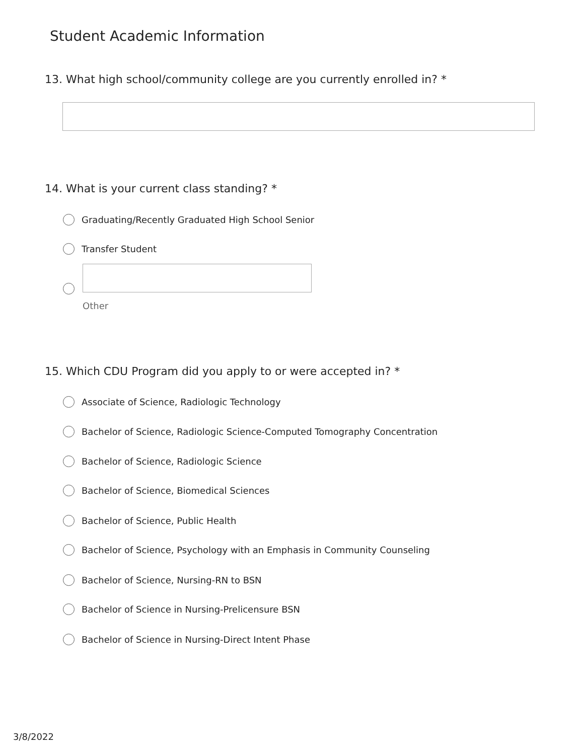Student Academic Information
13. What high school/community college are you currently enrolled in? *
14. What is your current class standing? *
Graduating/Recently Graduated High School Senior
Transfer Student
Other
15. Which CDU Program did you apply to or were accepted in? *
Associate of Science, Radiologic Technology
Bachelor of Science, Radiologic Science-Computed Tomography Concentration
Bachelor of Science, Radiologic Science
Bachelor of Science, Biomedical Sciences
Bachelor of Science, Public Health
Bachelor of Science, Psychology with an Emphasis in Community Counseling
Bachelor of Science, Nursing-RN to BSN
Bachelor of Science in Nursing-Prelicensure BSN
Bachelor of Science in Nursing-Direct Intent Phase
3/8/2022